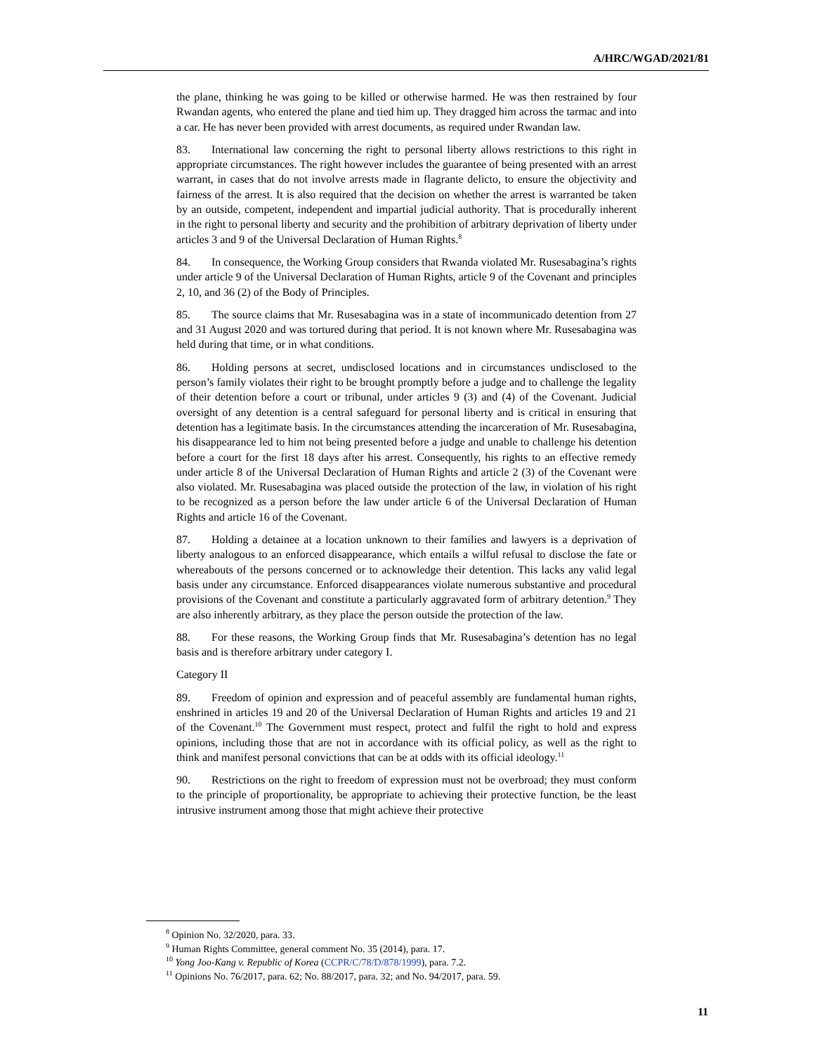A/HRC/WGAD/2021/81
the plane, thinking he was going to be killed or otherwise harmed. He was then restrained by four Rwandan agents, who entered the plane and tied him up. They dragged him across the tarmac and into a car. He has never been provided with arrest documents, as required under Rwandan law.
83. International law concerning the right to personal liberty allows restrictions to this right in appropriate circumstances. The right however includes the guarantee of being presented with an arrest warrant, in cases that do not involve arrests made in flagrante delicto, to ensure the objectivity and fairness of the arrest. It is also required that the decision on whether the arrest is warranted be taken by an outside, competent, independent and impartial judicial authority. That is procedurally inherent in the right to personal liberty and security and the prohibition of arbitrary deprivation of liberty under articles 3 and 9 of the Universal Declaration of Human Rights.<sup>8</sup>
84. In consequence, the Working Group considers that Rwanda violated Mr. Rusesabagina’s rights under article 9 of the Universal Declaration of Human Rights, article 9 of the Covenant and principles 2, 10, and 36 (2) of the Body of Principles.
85. The source claims that Mr. Rusesabagina was in a state of incommunicado detention from 27 and 31 August 2020 and was tortured during that period. It is not known where Mr. Rusesabagina was held during that time, or in what conditions.
86. Holding persons at secret, undisclosed locations and in circumstances undisclosed to the person’s family violates their right to be brought promptly before a judge and to challenge the legality of their detention before a court or tribunal, under articles 9 (3) and (4) of the Covenant. Judicial oversight of any detention is a central safeguard for personal liberty and is critical in ensuring that detention has a legitimate basis. In the circumstances attending the incarceration of Mr. Rusesabagina, his disappearance led to him not being presented before a judge and unable to challenge his detention before a court for the first 18 days after his arrest. Consequently, his rights to an effective remedy under article 8 of the Universal Declaration of Human Rights and article 2 (3) of the Covenant were also violated. Mr. Rusesabagina was placed outside the protection of the law, in violation of his right to be recognized as a person before the law under article 6 of the Universal Declaration of Human Rights and article 16 of the Covenant.
87. Holding a detainee at a location unknown to their families and lawyers is a deprivation of liberty analogous to an enforced disappearance, which entails a wilful refusal to disclose the fate or whereabouts of the persons concerned or to acknowledge their detention. This lacks any valid legal basis under any circumstance. Enforced disappearances violate numerous substantive and procedural provisions of the Covenant and constitute a particularly aggravated form of arbitrary detention.<sup>9</sup> They are also inherently arbitrary, as they place the person outside the protection of the law.
88. For these reasons, the Working Group finds that Mr. Rusesabagina’s detention has no legal basis and is therefore arbitrary under category I.
Category II
89. Freedom of opinion and expression and of peaceful assembly are fundamental human rights, enshrined in articles 19 and 20 of the Universal Declaration of Human Rights and articles 19 and 21 of the Covenant.<sup>10</sup> The Government must respect, protect and fulfil the right to hold and express opinions, including those that are not in accordance with its official policy, as well as the right to think and manifest personal convictions that can be at odds with its official ideology.<sup>11</sup>
90. Restrictions on the right to freedom of expression must not be overbroad; they must conform to the principle of proportionality, be appropriate to achieving their protective function, be the least intrusive instrument among those that might achieve their protective
<sup>8</sup> Opinion No. 32/2020, para. 33.
<sup>9</sup> Human Rights Committee, general comment No. 35 (2014), para. 17.
<sup>10</sup> Yong Joo-Kang v. Republic of Korea (CCPR/C/78/D/878/1999), para. 7.2.
<sup>11</sup> Opinions No. 76/2017, para. 62; No. 88/2017, para. 32; and No. 94/2017, para. 59.
11